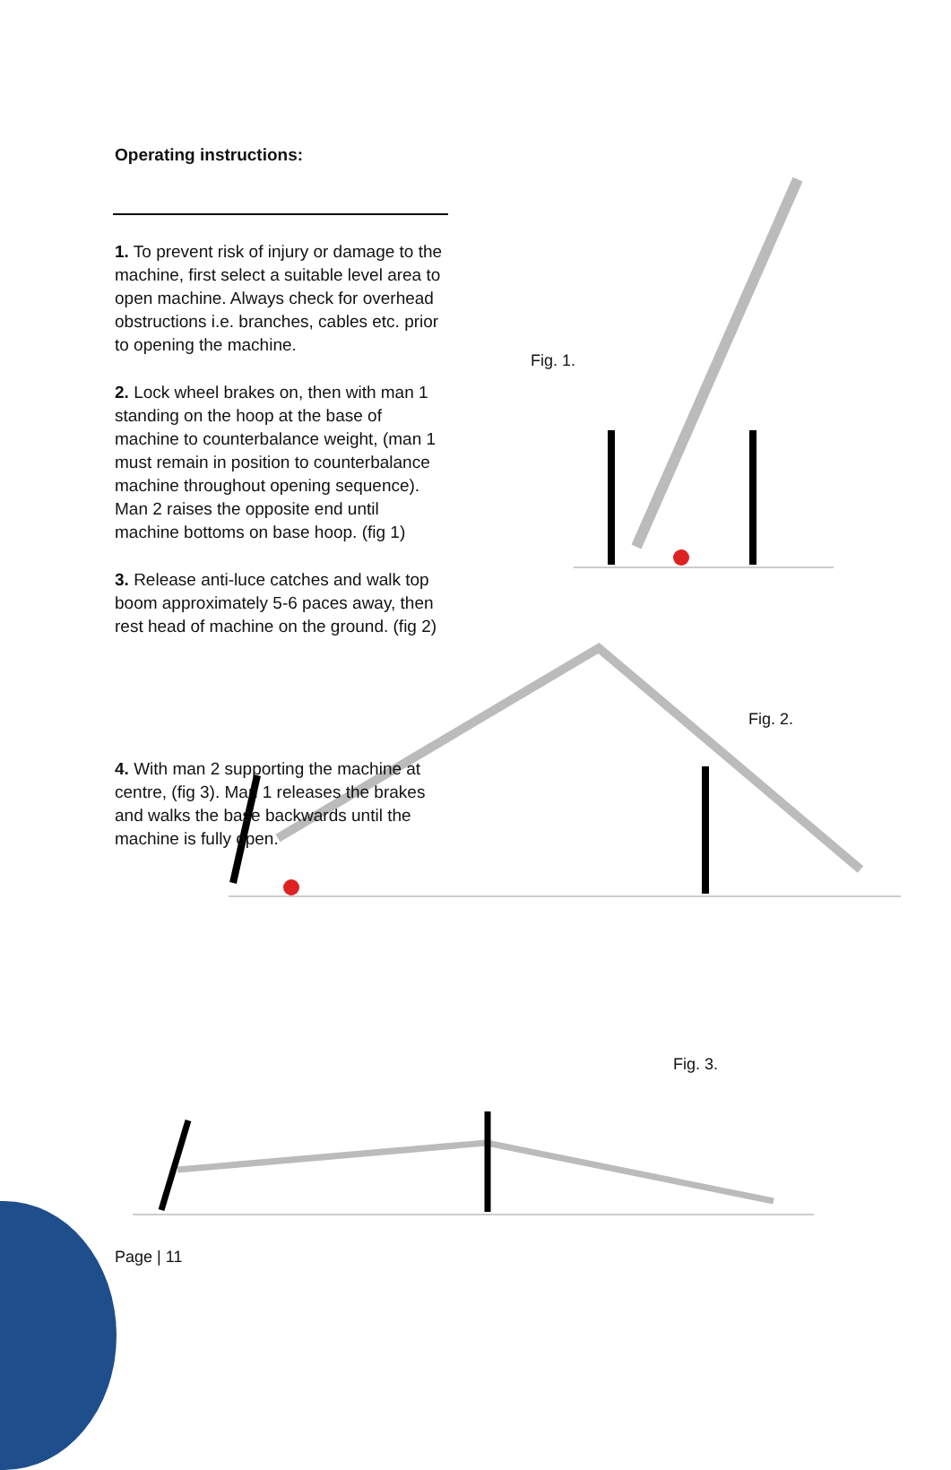Operating instructions:
1. To prevent risk of injury or damage to the machine, first select a suitable level area to open machine. Always check for overhead obstructions i.e. branches, cables etc. prior to opening the machine.
2. Lock wheel brakes on, then with man 1 standing on the hoop at the base of machine to counterbalance weight, (man 1 must remain in position to counterbalance machine throughout opening sequence). Man 2 raises the opposite end until machine bottoms on base hoop. (fig 1)
3. Release anti-luce catches and walk top boom approximately 5-6 paces away, then rest head of machine on the ground. (fig 2)
Fig. 1.
Fig. 2.
4. With man 2 supporting the machine at centre, (fig 3). Man 1 releases the brakes and walks the base backwards until the machine is fully open.
Fig. 3.
Page | 11